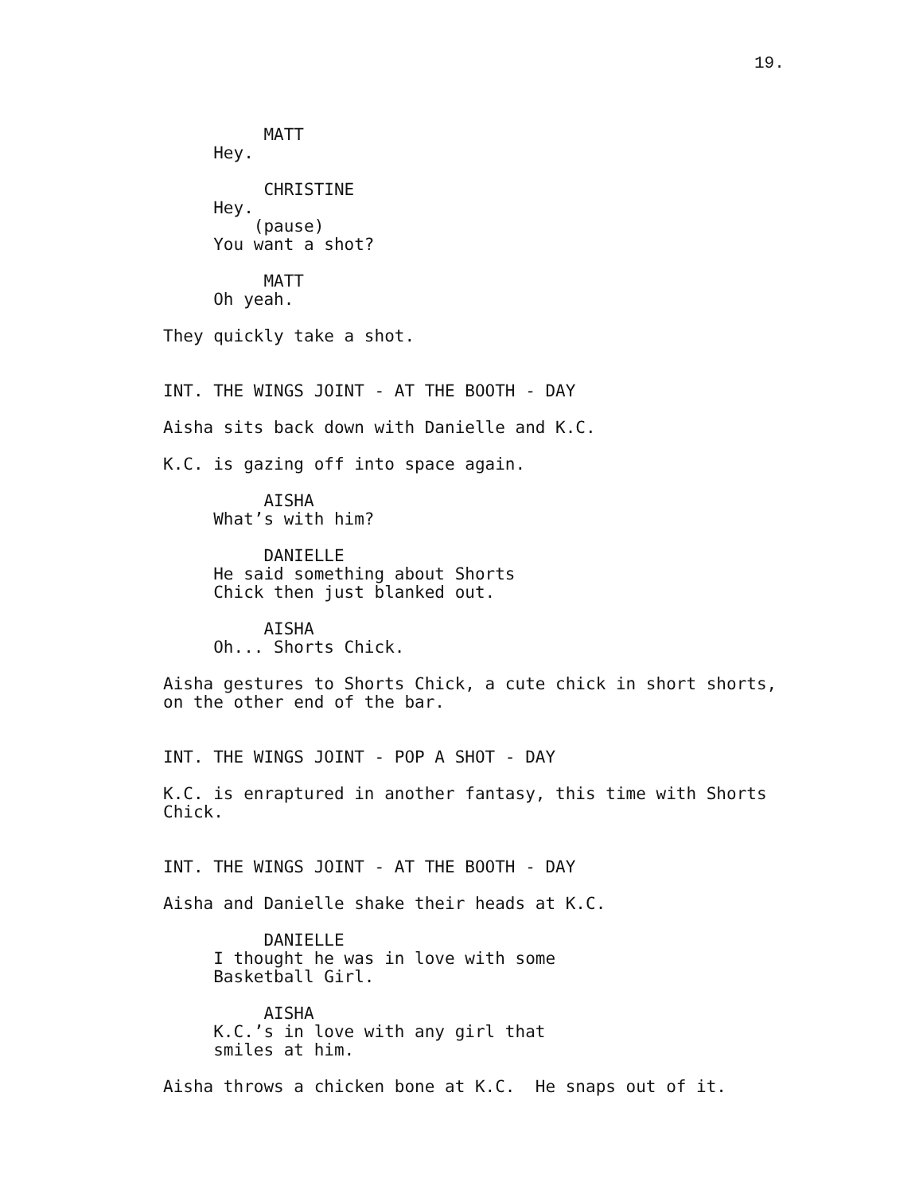19.
                                  
          MATT
     Hey.

          CHRISTINE
     Hey.
         (pause)
     You want a shot?

          MATT
     Oh yeah.

They quickly take a shot.


INT. THE WINGS JOINT - AT THE BOOTH - DAY

Aisha sits back down with Danielle and K.C.

K.C. is gazing off into space again.

          AISHA
     What’s with him?

          DANIELLE
     He said something about Shorts
     Chick then just blanked out.

          AISHA
     Oh... Shorts Chick.

Aisha gestures to Shorts Chick, a cute chick in short shorts,
on the other end of the bar.


INT. THE WINGS JOINT - POP A SHOT - DAY

K.C. is enraptured in another fantasy, this time with Shorts
Chick.


INT. THE WINGS JOINT - AT THE BOOTH - DAY

Aisha and Danielle shake their heads at K.C.

          DANIELLE
     I thought he was in love with some
     Basketball Girl.

          AISHA
     K.C.’s in love with any girl that
     smiles at him.

Aisha throws a chicken bone at K.C.  He snaps out of it.